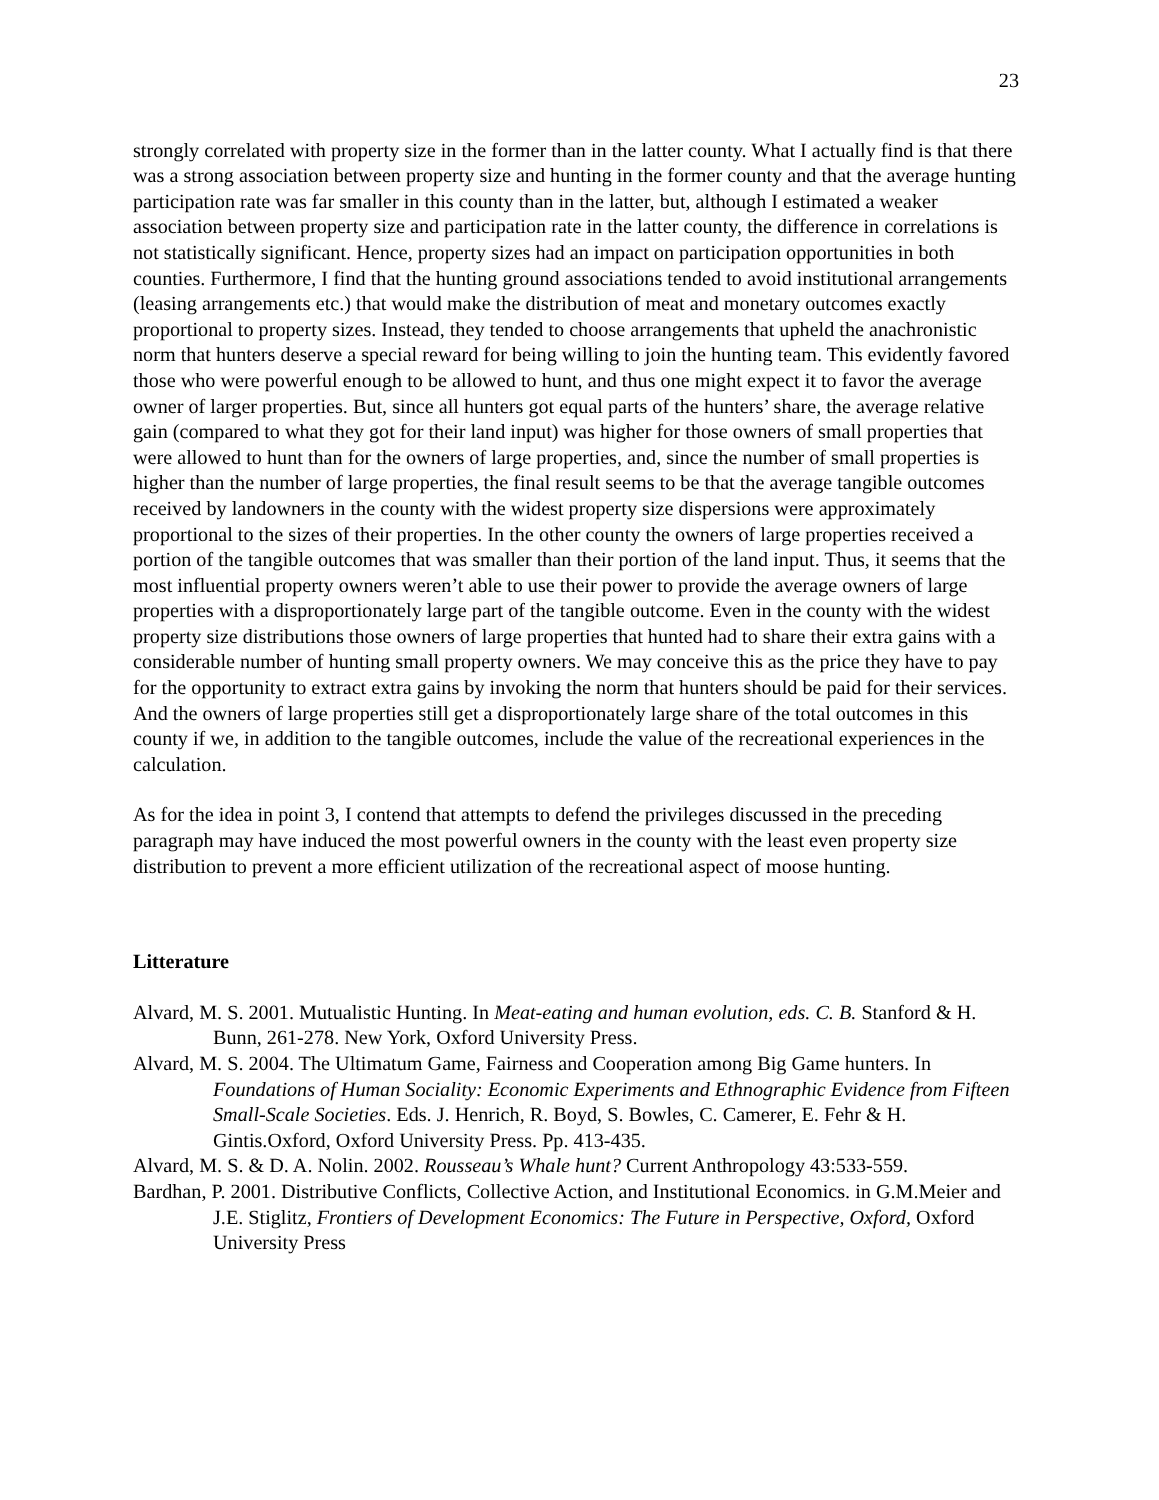23
strongly correlated with property size in the former than in the latter county. What I actually find is that there was a strong association between property size and hunting in the former county and that the average hunting participation rate was far smaller in this county than in the latter, but, although I estimated a weaker association between property size and participation rate in the latter county, the difference in correlations is not statistically significant. Hence, property sizes had an impact on participation opportunities in both counties. Furthermore, I find that the hunting ground associations tended to avoid institutional arrangements (leasing arrangements etc.) that would make the distribution of meat and monetary outcomes exactly proportional to property sizes. Instead, they tended to choose arrangements that upheld the anachronistic norm that hunters deserve a special reward for being willing to join the hunting team. This evidently favored those who were powerful enough to be allowed to hunt, and thus one might expect it to favor the average owner of larger properties. But, since all hunters got equal parts of the hunters’ share, the average relative gain (compared to what they got for their land input) was higher for those owners of small properties that were allowed to hunt than for the owners of large properties, and, since the number of small properties is higher than the number of large properties, the final result seems to be that the average tangible outcomes received by landowners in the county with the widest property size dispersions were approximately proportional to the sizes of their properties. In the other county the owners of large properties received a portion of the tangible outcomes that was smaller than their portion of the land input. Thus, it seems that the most influential property owners weren’t able to use their power to provide the average owners of large properties with a disproportionately large part of the tangible outcome. Even in the county with the widest property size distributions those owners of large properties that hunted had to share their extra gains with a considerable number of hunting small property owners. We may conceive this as the price they have to pay for the opportunity to extract extra gains by invoking the norm that hunters should be paid for their services. And the owners of large properties still get a disproportionately large share of the total outcomes in this county if we, in addition to the tangible outcomes, include the value of the recreational experiences in the calculation.
As for the idea in point 3, I contend that attempts to defend the privileges discussed in the preceding paragraph may have induced the most powerful owners in the county with the least even property size distribution to prevent a more efficient utilization of the recreational aspect of moose hunting.
Litterature
Alvard, M. S. 2001. Mutualistic Hunting. In Meat-eating and human evolution, eds. C. B. Stanford & H. Bunn, 261-278. New York, Oxford University Press.
Alvard, M. S. 2004. The Ultimatum Game, Fairness and Cooperation among Big Game hunters. In Foundations of Human Sociality: Economic Experiments and Ethnographic Evidence from Fifteen Small-Scale Societies. Eds. J. Henrich, R. Boyd, S. Bowles, C. Camerer, E. Fehr & H. Gintis.Oxford, Oxford University Press. Pp. 413-435.
Alvard, M. S. & D. A. Nolin. 2002. Rousseau’s Whale hunt? Current Anthropology 43:533-559.
Bardhan, P. 2001. Distributive Conflicts, Collective Action, and Institutional Economics. in G.M.Meier and J.E. Stiglitz, Frontiers of Development Economics: The Future in Perspective, Oxford, Oxford University Press